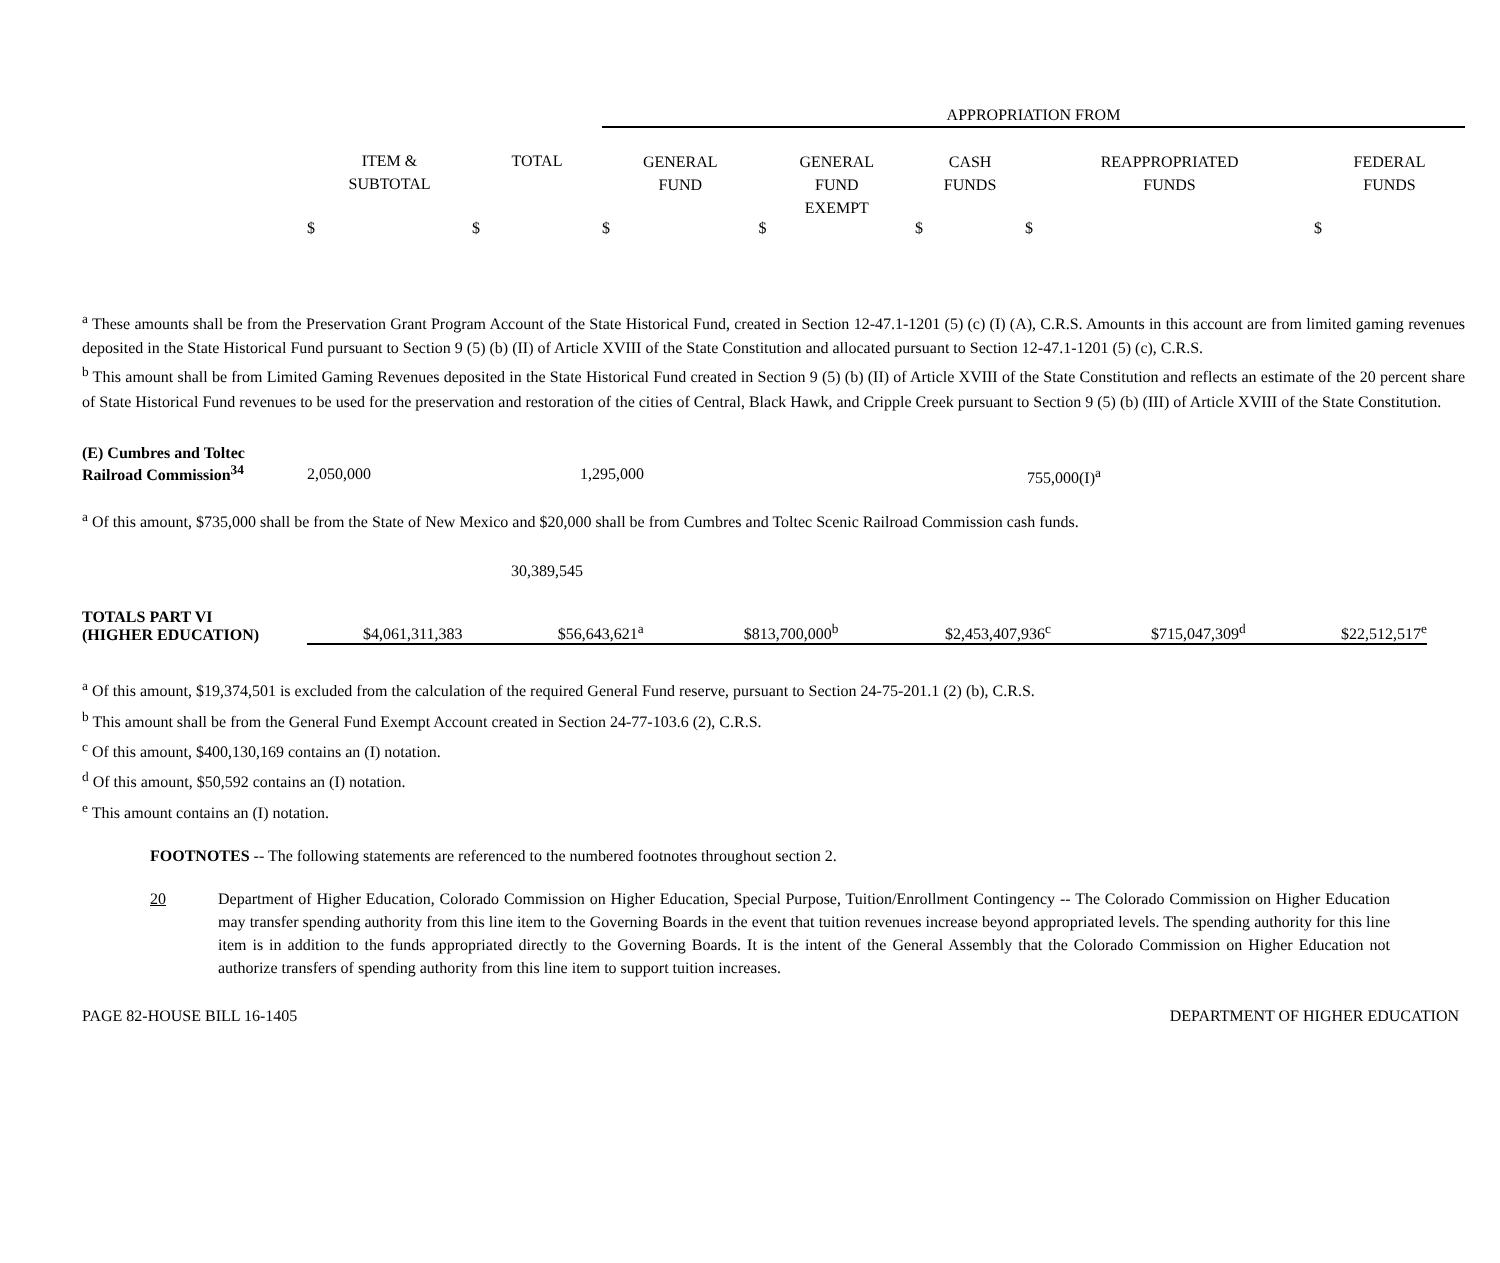| | | | APPROPRIATION FROM | | | | |
| --- | --- | --- | --- | --- | --- | --- | --- |
| | ITEM & SUBTOTAL | TOTAL | GENERAL FUND | GENERAL FUND EXEMPT | CASH FUNDS | REAPPROPRIATED FUNDS | FEDERAL FUNDS |
| | $ | $ | $ | $ | $ | $ | $ |
<sup>a</sup> These amounts shall be from the Preservation Grant Program Account of the State Historical Fund, created in Section 12-47.1-1201 (5) (c) (I) (A), C.R.S. Amounts in this account are from limited gaming revenues deposited in the State Historical Fund pursuant to Section 9 (5) (b) (II) of Article XVIII of the State Constitution and allocated pursuant to Section 12-47.1-1201 (5) (c), C.R.S.
<sup>b</sup> This amount shall be from Limited Gaming Revenues deposited in the State Historical Fund created in Section 9 (5) (b) (II) of Article XVIII of the State Constitution and reflects an estimate of the 20 percent share of State Historical Fund revenues to be used for the preservation and restoration of the cities of Central, Black Hawk, and Cripple Creek pursuant to Section 9 (5) (b) (III) of Article XVIII of the State Constitution.
| (E) Cumbres and Toltec Railroad Commission<sup>34</sup> | 2,050,000 | 1,295,000 | 755,000(I)<sup>a</sup> |
<sup>a</sup> Of this amount, $735,000 shall be from the State of New Mexico and $20,000 shall be from Cumbres and Toltec Scenic Railroad Commission cash funds.
| | 30,389,545 | | | | | | |
| TOTALS PART VI (HIGHER EDUCATION) | | $4,061,311,383 | $56,643,621<sup>a</sup> | $813,700,000<sup>b</sup> | $2,453,407,936<sup>c</sup> | $715,047,309<sup>d</sup> | $22,512,517<sup>e</sup> |
<sup>a</sup> Of this amount, $19,374,501 is excluded from the calculation of the required General Fund reserve, pursuant to Section 24-75-201.1 (2) (b), C.R.S.
<sup>b</sup> This amount shall be from the General Fund Exempt Account created in Section 24-77-103.6 (2), C.R.S.
<sup>c</sup> Of this amount, $400,130,169 contains an (I) notation.
<sup>d</sup> Of this amount, $50,592 contains an (I) notation.
<sup>e</sup> This amount contains an (I) notation.
FOOTNOTES -- The following statements are referenced to the numbered footnotes throughout section 2.
20 Department of Higher Education, Colorado Commission on Higher Education, Special Purpose, Tuition/Enrollment Contingency -- The Colorado Commission on Higher Education may transfer spending authority from this line item to the Governing Boards in the event that tuition revenues increase beyond appropriated levels. The spending authority for this line item is in addition to the funds appropriated directly to the Governing Boards. It is the intent of the General Assembly that the Colorado Commission on Higher Education not authorize transfers of spending authority from this line item to support tuition increases.
PAGE 82-HOUSE BILL 16-1405 DEPARTMENT OF HIGHER EDUCATION